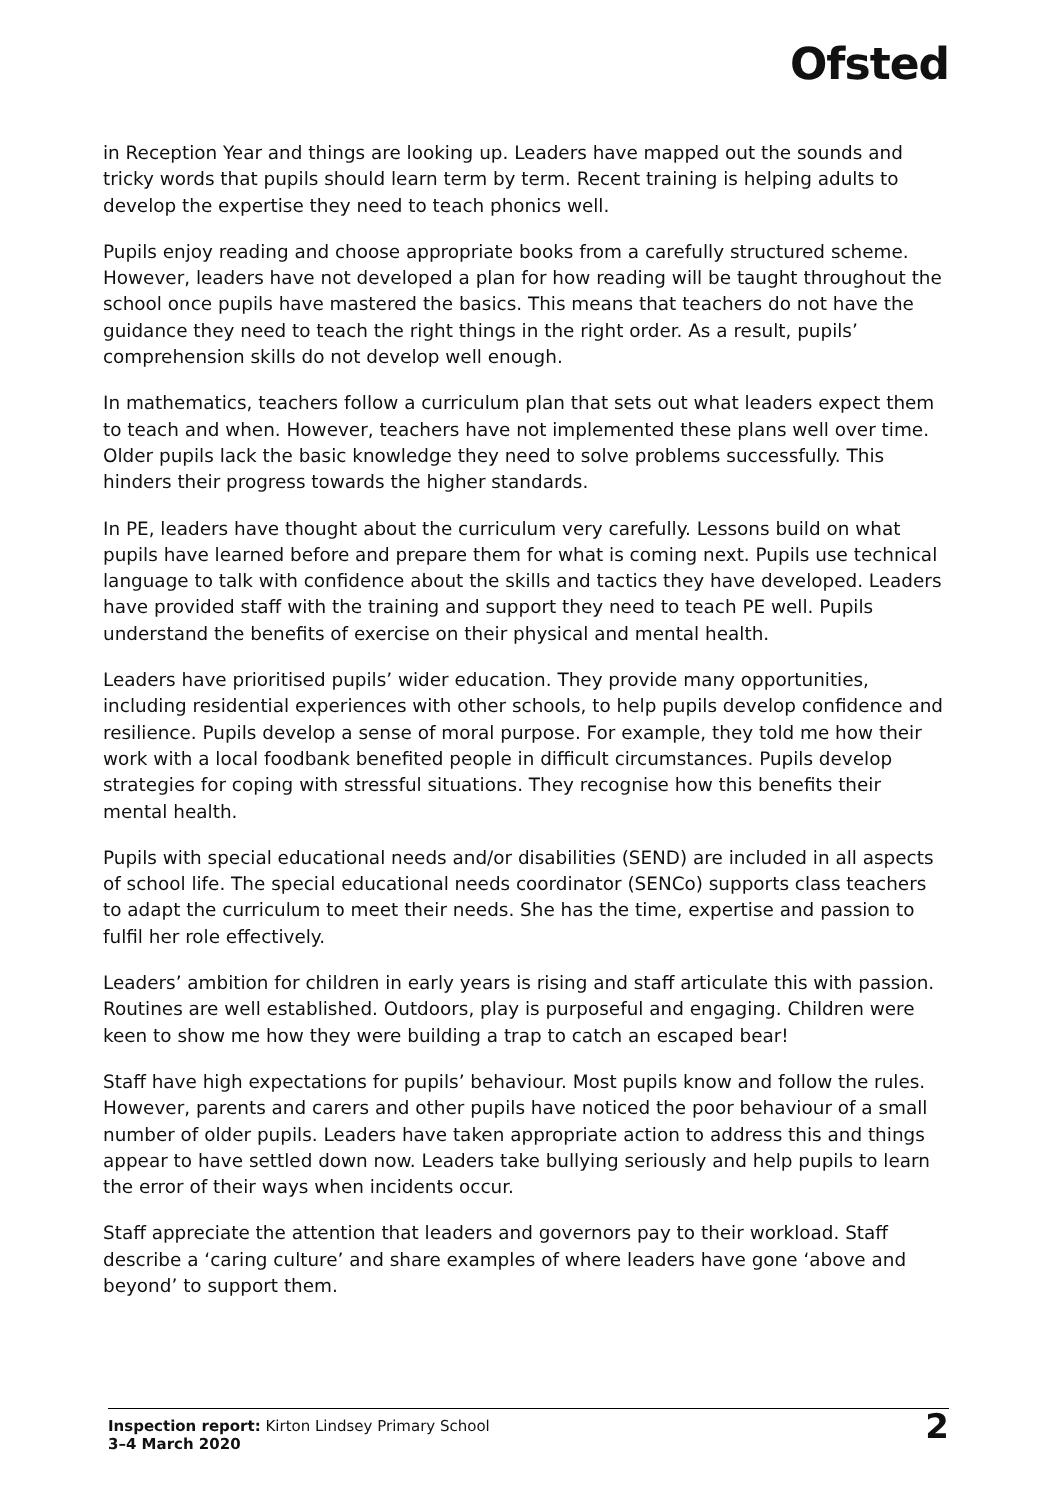Ofsted
in Reception Year and things are looking up. Leaders have mapped out the sounds and tricky words that pupils should learn term by term. Recent training is helping adults to develop the expertise they need to teach phonics well.
Pupils enjoy reading and choose appropriate books from a carefully structured scheme. However, leaders have not developed a plan for how reading will be taught throughout the school once pupils have mastered the basics. This means that teachers do not have the guidance they need to teach the right things in the right order. As a result, pupils’ comprehension skills do not develop well enough.
In mathematics, teachers follow a curriculum plan that sets out what leaders expect them to teach and when. However, teachers have not implemented these plans well over time. Older pupils lack the basic knowledge they need to solve problems successfully. This hinders their progress towards the higher standards.
In PE, leaders have thought about the curriculum very carefully. Lessons build on what pupils have learned before and prepare them for what is coming next. Pupils use technical language to talk with confidence about the skills and tactics they have developed. Leaders have provided staff with the training and support they need to teach PE well. Pupils understand the benefits of exercise on their physical and mental health.
Leaders have prioritised pupils’ wider education. They provide many opportunities, including residential experiences with other schools, to help pupils develop confidence and resilience. Pupils develop a sense of moral purpose. For example, they told me how their work with a local foodbank benefited people in difficult circumstances. Pupils develop strategies for coping with stressful situations. They recognise how this benefits their mental health.
Pupils with special educational needs and/or disabilities (SEND) are included in all aspects of school life. The special educational needs coordinator (SENCo) supports class teachers to adapt the curriculum to meet their needs. She has the time, expertise and passion to fulfil her role effectively.
Leaders’ ambition for children in early years is rising and staff articulate this with passion. Routines are well established. Outdoors, play is purposeful and engaging. Children were keen to show me how they were building a trap to catch an escaped bear!
Staff have high expectations for pupils’ behaviour. Most pupils know and follow the rules. However, parents and carers and other pupils have noticed the poor behaviour of a small number of older pupils. Leaders have taken appropriate action to address this and things appear to have settled down now. Leaders take bullying seriously and help pupils to learn the error of their ways when incidents occur.
Staff appreciate the attention that leaders and governors pay to their workload. Staff describe a ‘caring culture’ and share examples of where leaders have gone ‘above and beyond’ to support them.
Inspection report: Kirton Lindsey Primary School
3–4 March 2020
2